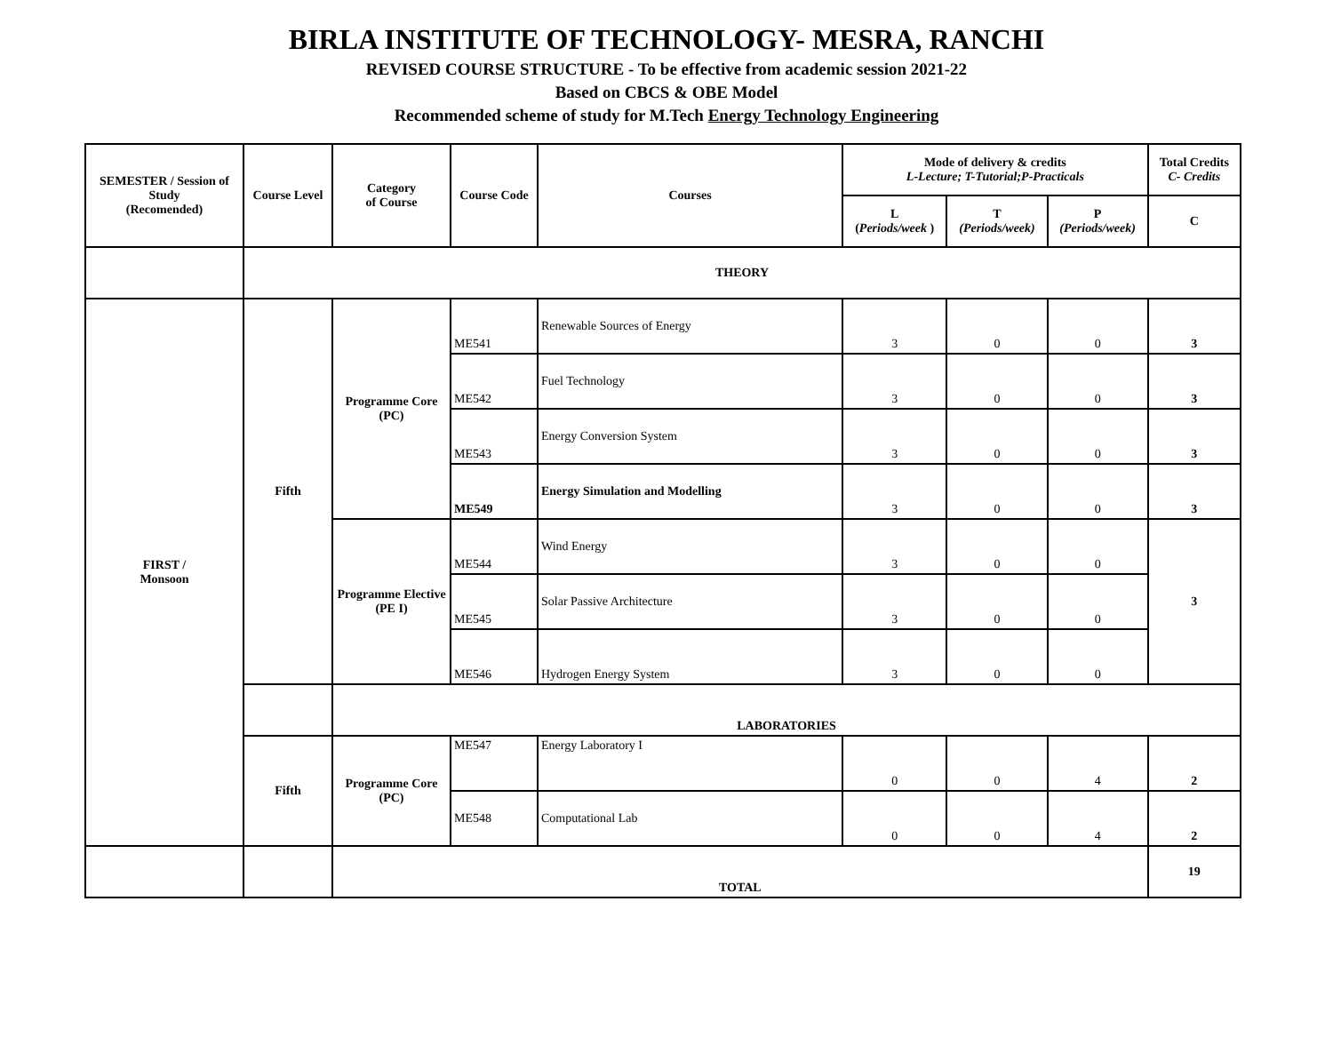BIRLA INSTITUTE OF TECHNOLOGY- MESRA, RANCHI
REVISED COURSE STRUCTURE - To be effective from academic session 2021-22
Based on CBCS & OBE Model
Recommended scheme of study for M.Tech Energy Technology Engineering
| SEMESTER / Session of Study (Recomended) | Course Level | Category of Course | Course Code | Courses | Mode of delivery & credits L-Lecture; T-Tutorial;P-Practicals | | | Total Credits C- Credits |
| --- | --- | --- | --- | --- | --- | --- | --- | --- |
| | | | | | L ( Periods/week ) | T (Periods/week) | P (Periods/week) | C |
| | THEORY | | | | | | | |
| FIRST / Monsoon | Fifth | Programme Core (PC) | ME541 | Renewable Sources of Energy | 3 | 0 | 0 | 3 |
| | | | ME542 | Fuel Technology | 3 | 0 | 0 | 3 |
| | | | ME543 | Energy Conversion System | 3 | 0 | 0 | 3 |
| | | | ME549 | Energy Simulation and Modelling | 3 | 0 | 0 | 3 |
| | | Programme Elective (PE I) | ME544 | Wind Energy | 3 | 0 | 0 | 3 |
| | | | ME545 | Solar Passive Architecture | 3 | 0 | 0 | |
| | | | ME546 | Hydrogen Energy System | 3 | 0 | 0 | |
| | | LABORATORIES | | | | | | |
| | Fifth | Programme Core (PC) | ME547 | Energy Laboratory I | 0 | 0 | 4 | 2 |
| | | | ME548 | Computational Lab | 0 | 0 | 4 | 2 |
| | | TOTAL | | | | | | 19 |